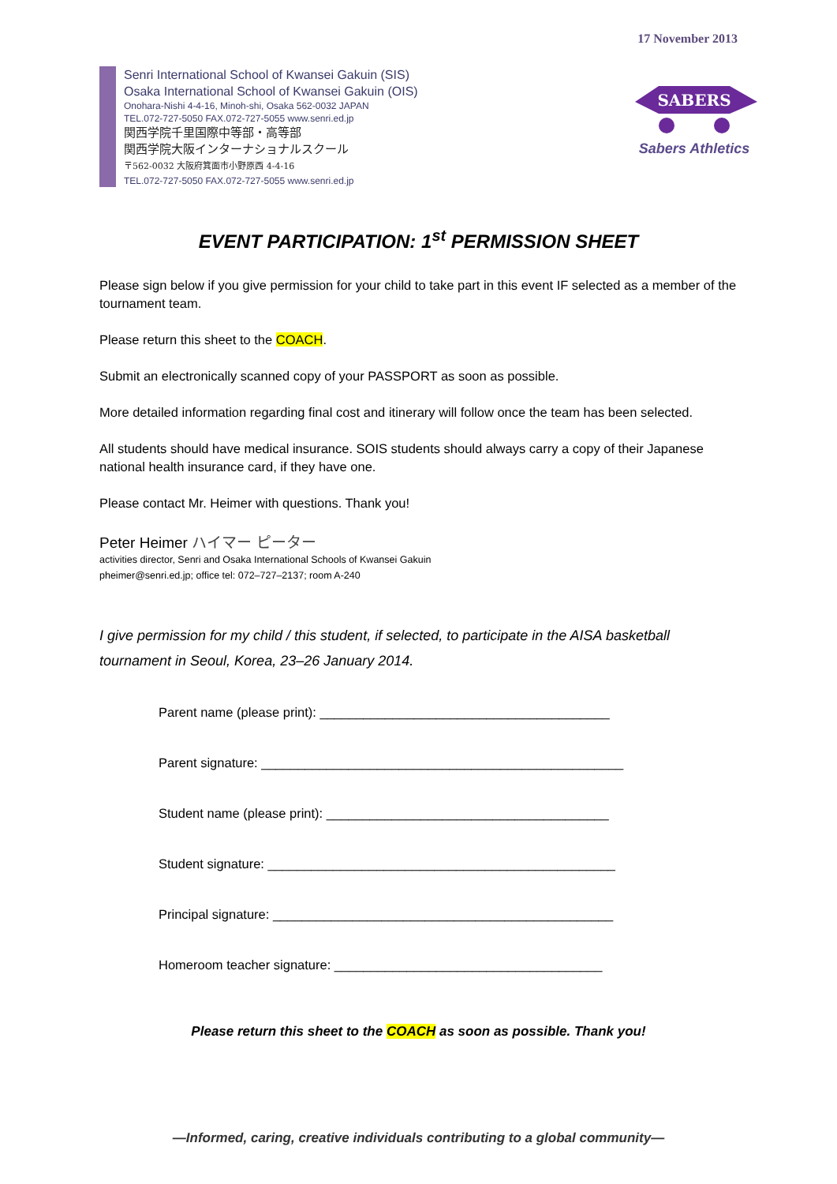17 November 2013
Senri International School of Kwansei Gakuin (SIS)
Osaka International School of Kwansei Gakuin (OIS)
Onohara-Nishi 4-4-16, Minoh-shi, Osaka 562-0032 JAPAN
TEL.072-727-5050 FAX.072-727-5055 www.senri.ed.jp
関西学院千里国際中等部・高等部
関西学院大阪インターナショナルスクール
〒562-0032 大阪府箕面市小野原西 4-4-16
TEL.072-727-5050 FAX.072-727-5055 www.senri.ed.jp
SABERS
Sabers Athletics
EVENT PARTICIPATION: 1<sup>st</sup> PERMISSION SHEET
Please sign below if you give permission for your child to take part in this event IF selected as a member of the tournament team.
Please return this sheet to the COACH.
Submit an electronically scanned copy of your PASSPORT as soon as possible.
More detailed information regarding final cost and itinerary will follow once the team has been selected.
All students should have medical insurance. SOIS students should always carry a copy of their Japanese national health insurance card, if they have one.
Please contact Mr. Heimer with questions. Thank you!
Peter Heimer ハイマー ピーター
activities director, Senri and Osaka International Schools of Kwansei Gakuin
pheimer@senri.ed.jp; office tel: 072–727–2137; room A-240
I give permission for my child / this student, if selected, to participate in the AISA basketball tournament in Seoul, Korea, 23–26 January 2014.
Parent name (please print): ________________________________________
Parent signature: __________________________________________________
Student name (please print): _______________________________________
Student signature: ________________________________________________
Principal signature: _______________________________________________
Homeroom teacher signature: _____________________________________
Please return this sheet to the COACH as soon as possible. Thank you!
—Informed, caring, creative individuals contributing to a global community—